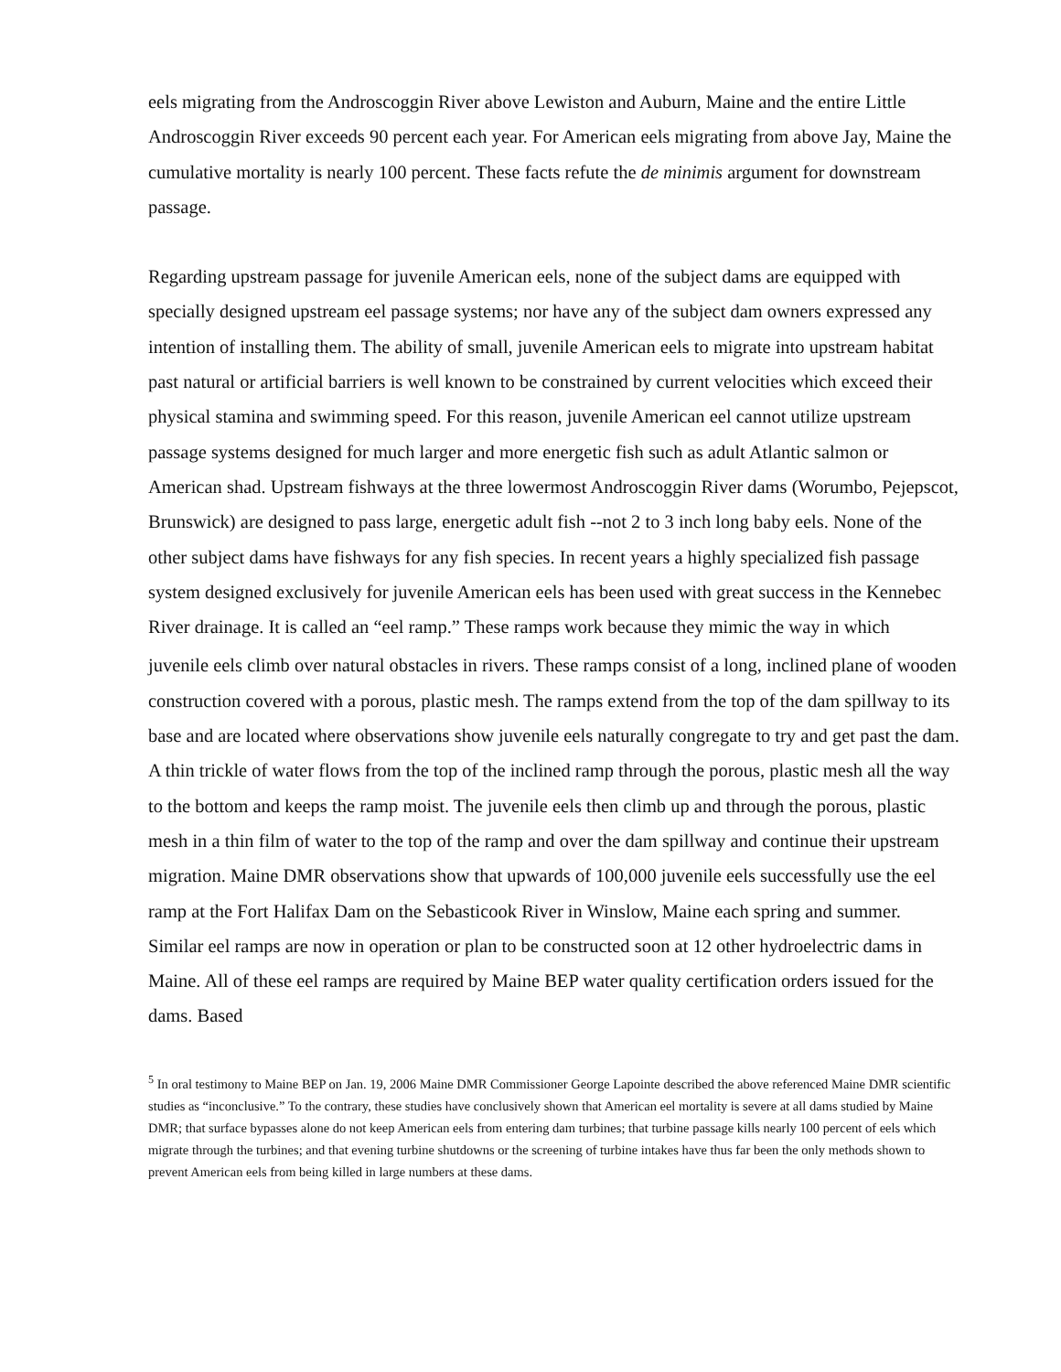eels migrating from the Androscoggin River above Lewiston and Auburn, Maine and the entire Little Androscoggin River exceeds 90 percent each year. For American eels migrating from above Jay, Maine the cumulative mortality is nearly 100 percent. These facts refute the de minimis argument for downstream passage.
Regarding upstream passage for juvenile American eels, none of the subject dams are equipped with specially designed upstream eel passage systems; nor have any of the subject dam owners expressed any intention of installing them. The ability of small, juvenile American eels to migrate into upstream habitat past natural or artificial barriers is well known to be constrained by current velocities which exceed their physical stamina and swimming speed. For this reason, juvenile American eel cannot utilize upstream passage systems designed for much larger and more energetic fish such as adult Atlantic salmon or American shad. Upstream fishways at the three lowermost Androscoggin River dams (Worumbo, Pejepscot, Brunswick) are designed to pass large, energetic adult fish --not 2 to 3 inch long baby eels. None of the other subject dams have fishways for any fish species. In recent years a highly specialized fish passage system designed exclusively for juvenile American eels has been used with great success in the Kennebec River drainage. It is called an “eel ramp.” These ramps work because they mimic the way in which
juvenile eels climb over natural obstacles in rivers. These ramps consist of a long, inclined plane of wooden construction covered with a porous, plastic mesh. The ramps extend from the top of the dam spillway to its base and are located where observations show juvenile eels naturally congregate to try and get past the dam. A thin trickle of water flows from the top of the inclined ramp through the porous, plastic mesh all the way to the bottom and keeps the ramp moist. The juvenile eels then climb up and through the porous, plastic mesh in a thin film of water to the top of the ramp and over the dam spillway and continue their upstream migration. Maine DMR observations show that upwards of 100,000 juvenile eels successfully use the eel ramp at the Fort Halifax Dam on the Sebasticook River in Winslow, Maine each spring and summer. Similar eel ramps are now in operation or plan to be constructed soon at 12 other hydroelectric dams in Maine. All of these eel ramps are required by Maine BEP water quality certification orders issued for the dams. Based
<sup>5</sup> In oral testimony to Maine BEP on Jan. 19, 2006 Maine DMR Commissioner George Lapointe described the above referenced Maine DMR scientific studies as “inconclusive.” To the contrary, these studies have conclusively shown that American eel mortality is severe at all dams studied by Maine DMR; that surface bypasses alone do not keep American eels from entering dam turbines; that turbine passage kills nearly 100 percent of eels which migrate through the turbines; and that evening turbine shutdowns or the screening of turbine intakes have thus far been the only methods shown to prevent American eels from being killed in large numbers at these dams.